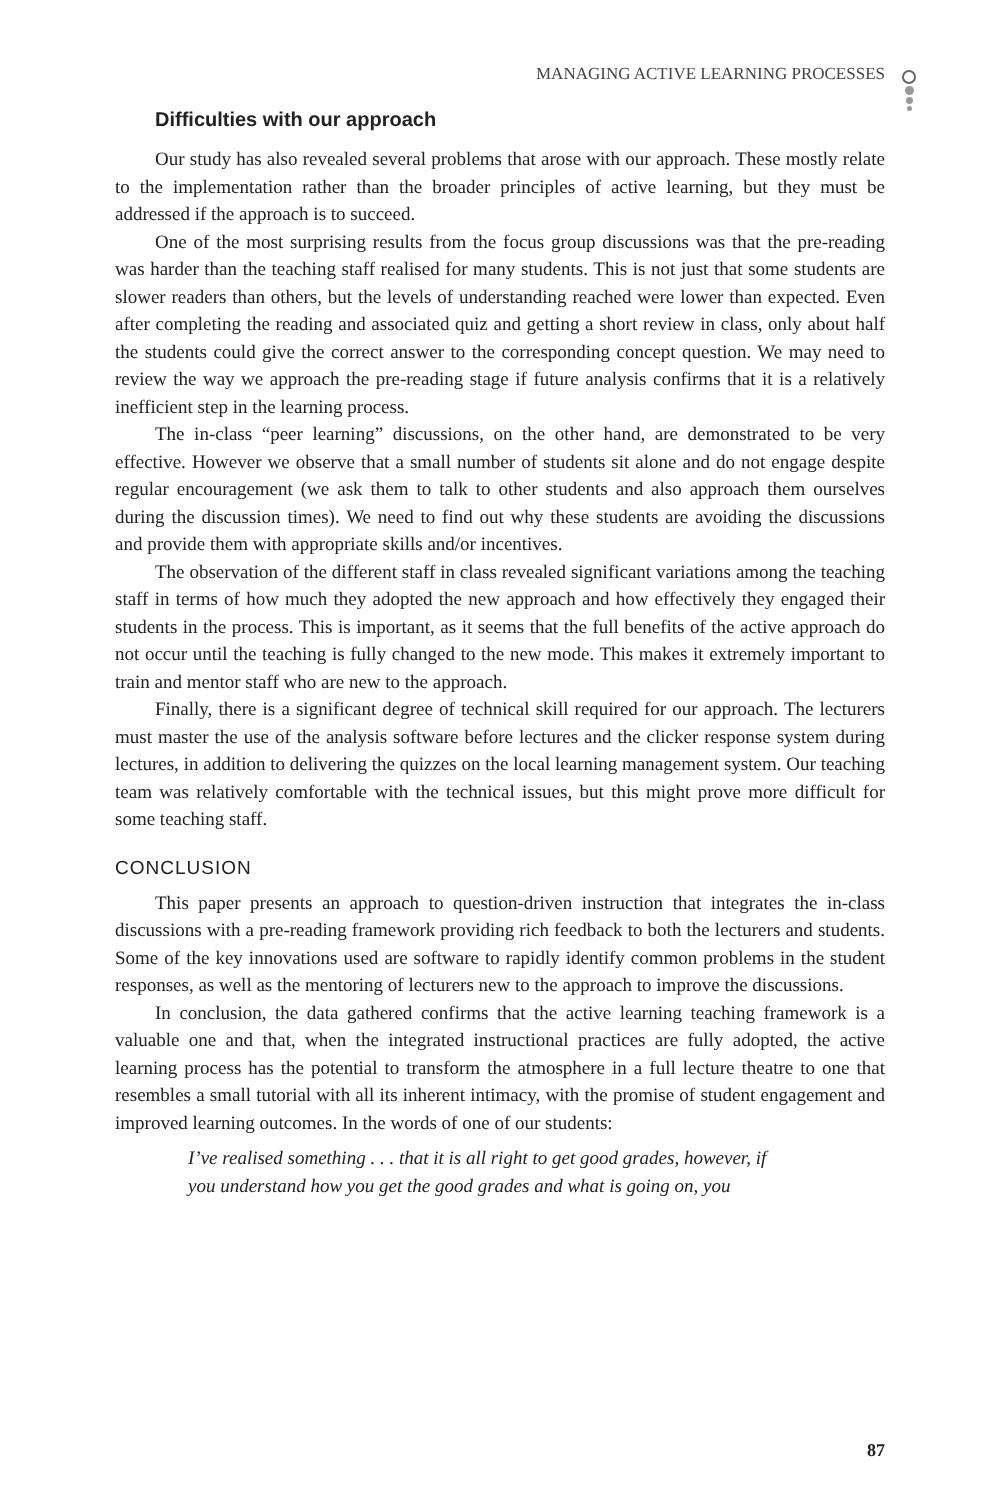MANAGING ACTIVE LEARNING PROCESSES
Difficulties with our approach
Our study has also revealed several problems that arose with our approach. These mostly relate to the implementation rather than the broader principles of active learning, but they must be addressed if the approach is to succeed.
One of the most surprising results from the focus group discussions was that the pre-reading was harder than the teaching staff realised for many students. This is not just that some students are slower readers than others, but the levels of understanding reached were lower than expected. Even after completing the reading and associated quiz and getting a short review in class, only about half the students could give the correct answer to the corresponding concept question. We may need to review the way we approach the pre-reading stage if future analysis confirms that it is a relatively inefficient step in the learning process.
The in-class “peer learning” discussions, on the other hand, are demonstrated to be very effective. However we observe that a small number of students sit alone and do not engage despite regular encouragement (we ask them to talk to other students and also approach them ourselves during the discussion times). We need to find out why these students are avoiding the discussions and provide them with appropriate skills and/or incentives.
The observation of the different staff in class revealed significant variations among the teaching staff in terms of how much they adopted the new approach and how effectively they engaged their students in the process. This is important, as it seems that the full benefits of the active approach do not occur until the teaching is fully changed to the new mode. This makes it extremely important to train and mentor staff who are new to the approach.
Finally, there is a significant degree of technical skill required for our approach. The lecturers must master the use of the analysis software before lectures and the clicker response system during lectures, in addition to delivering the quizzes on the local learning management system. Our teaching team was relatively comfortable with the technical issues, but this might prove more difficult for some teaching staff.
CONCLUSION
This paper presents an approach to question-driven instruction that integrates the in-class discussions with a pre-reading framework providing rich feedback to both the lecturers and students. Some of the key innovations used are software to rapidly identify common problems in the student responses, as well as the mentoring of lecturers new to the approach to improve the discussions.
In conclusion, the data gathered confirms that the active learning teaching framework is a valuable one and that, when the integrated instructional practices are fully adopted, the active learning process has the potential to transform the atmosphere in a full lecture theatre to one that resembles a small tutorial with all its inherent intimacy, with the promise of student engagement and improved learning outcomes. In the words of one of our students:
I’ve realised something . . . that it is all right to get good grades, however, if you understand how you get the good grades and what is going on, you
87